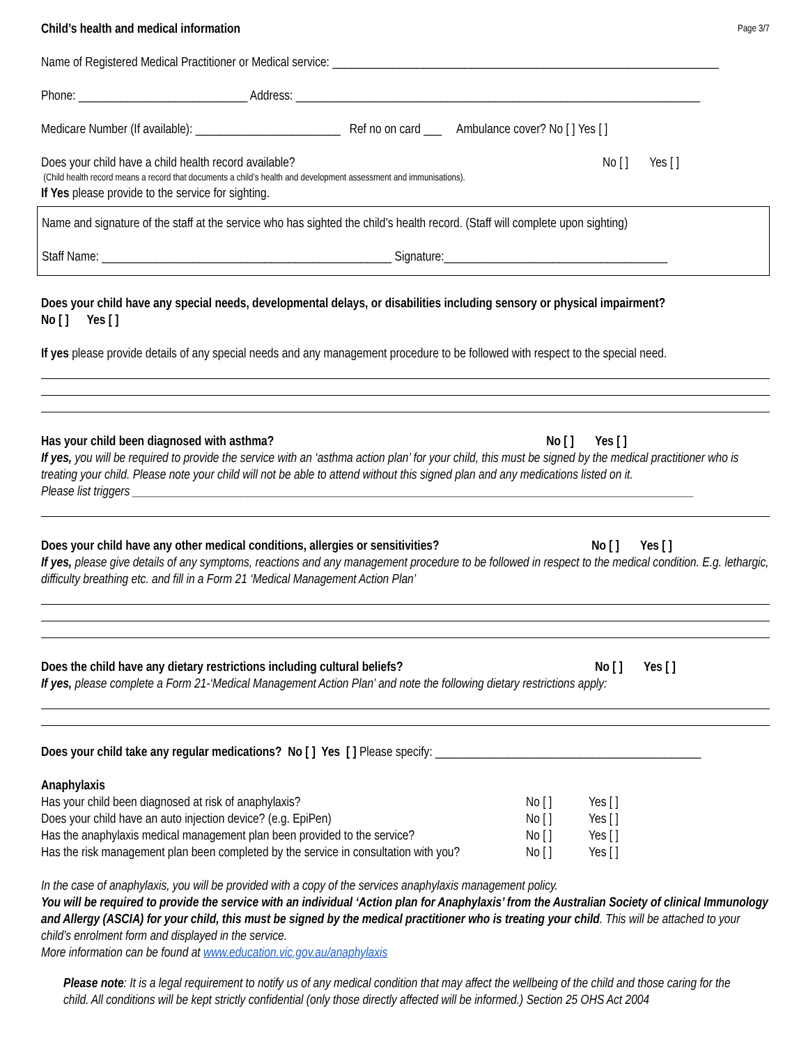Child’s health and medical information
Page 3/7
Name of Registered Medical Practitioner or Medical service: ________________________________________________________________
Phone: ____________________________ Address: ___________________________________________________________________
Medicare Number (If available): ________________________ Ref no on card ___ Ambulance cover? No [ ] Yes [ ]
Does your child have a child health record available?
No [ ] Yes [ ]
(Child health record means a record that documents a child’s health and development assessment and immunisations).
If Yes please provide to the service for sighting.
Name and signature of the staff at the service who has sighted the child’s health record. (Staff will complete upon sighting)
Staff Name: ________________________________________________ Signature:_____________________________________
Does your child have any special needs, developmental delays, or disabilities including sensory or physical impairment?
No [ ] Yes [ ]
If yes please provide details of any special needs and any management procedure to be followed with respect to the special need.
Has your child been diagnosed with asthma?
No [ ] Yes [ ]
If yes, you will be required to provide the service with an ‘asthma action plan’ for your child, this must be signed by the medical practitioner who is treating your child. Please note your child will not be able to attend without this signed plan and any medications listed on it.
Please list triggers _____________________________________________________________________________________________
Does your child have any other medical conditions, allergies or sensitivities?
No [ ] Yes [ ]
If yes, please give details of any symptoms, reactions and any management procedure to be followed in respect to the medical condition. E.g. lethargic, difficulty breathing etc. and fill in a Form 21 ‘Medical Management Action Plan’
Does the child have any dietary restrictions including cultural beliefs?
No [ ] Yes [ ]
If yes, please complete a Form 21-‘Medical Management Action Plan’ and note the following dietary restrictions apply:
Does your child take any regular medications? No [ ] Yes [ ] Please specify: ____________________________________________
Anaphylaxis
| Has your child been diagnosed at risk of anaphylaxis? | No [ ] | Yes [ ] |
| Does your child have an auto injection device? (e.g. EpiPen) | No [ ] | Yes [ ] |
| Has the anaphylaxis medical management plan been provided to the service? | No [ ] | Yes [ ] |
| Has the risk management plan been completed by the service in consultation with you? | No [ ] | Yes [ ] |
In the case of anaphylaxis, you will be provided with a copy of the services anaphylaxis management policy.
You will be required to provide the service with an individual ‘Action plan for Anaphylaxis’ from the Australian Society of clinical Immunology and Allergy (ASCIA) for your child, this must be signed by the medical practitioner who is treating your child. This will be attached to your child’s enrolment form and displayed in the service.
More information can be found at www.education.vic.gov.au/anaphylaxis
Please note: It is a legal requirement to notify us of any medical condition that may affect the wellbeing of the child and those caring for the child. All conditions will be kept strictly confidential (only those directly affected will be informed.) Section 25 OHS Act 2004